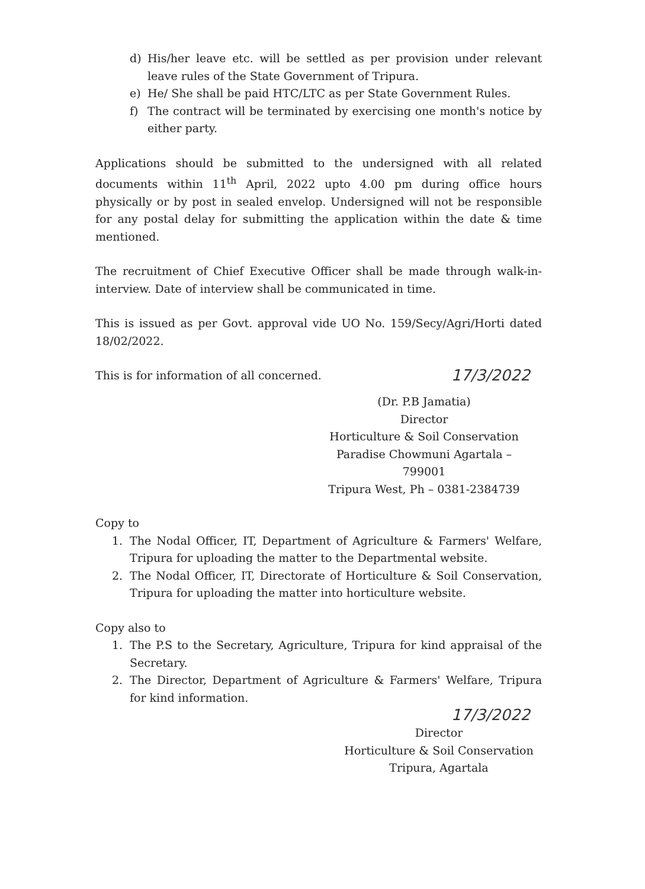d) His/her leave etc. will be settled as per provision under relevant leave rules of the State Government of Tripura.
e) He/ She shall be paid HTC/LTC as per State Government Rules.
f) The contract will be terminated by exercising one month's notice by either party.
Applications should be submitted to the undersigned with all related documents within 11<sup>th</sup> April, 2022 upto 4.00 pm during office hours physically or by post in sealed envelop. Undersigned will not be responsible for any postal delay for submitting the application within the date & time mentioned.
The recruitment of Chief Executive Officer shall be made through walk-in-interview. Date of interview shall be communicated in time.
This is issued as per Govt. approval vide UO No. 159/Secy/Agri/Horti dated 18/02/2022.
This is for information of all concerned. 17/3/2022
(Dr. P.B Jamatia)
Director
Horticulture & Soil Conservation
Paradise Chowmuni Agartala – 799001
Tripura West, Ph – 0381-2384739
Copy to
1. The Nodal Officer, IT, Department of Agriculture & Farmers' Welfare, Tripura for uploading the matter to the Departmental website.
2. The Nodal Officer, IT, Directorate of Horticulture & Soil Conservation, Tripura for uploading the matter into horticulture website.
Copy also to
1. The P.S to the Secretary, Agriculture, Tripura for kind appraisal of the Secretary.
2. The Director, Department of Agriculture & Farmers' Welfare, Tripura for kind information.
17/3/2022
Director
Horticulture & Soil Conservation
Tripura, Agartala